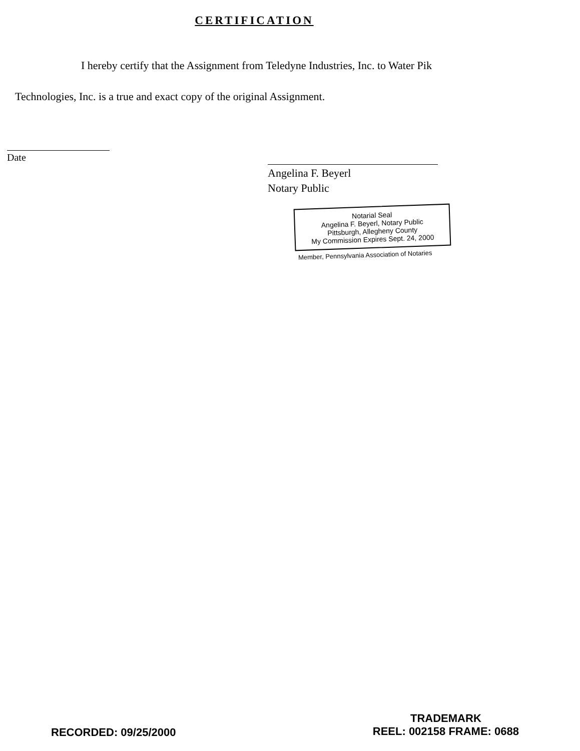CERTIFICATION
I hereby certify that the Assignment from Teledyne Industries, Inc. to Water Pik
Technologies, Inc. is a true and exact copy of the original Assignment.
Date
Angelina F. Beyerl
Notary Public
Notarial Seal
Angelina F. Beyerl, Notary Public
Pittsburgh, Allegheny County
My Commission Expires Sept. 24, 2000
Member, Pennsylvania Association of Notaries
RECORDED: 09/25/2000
TRADEMARK
REEL: 002158 FRAME: 0688